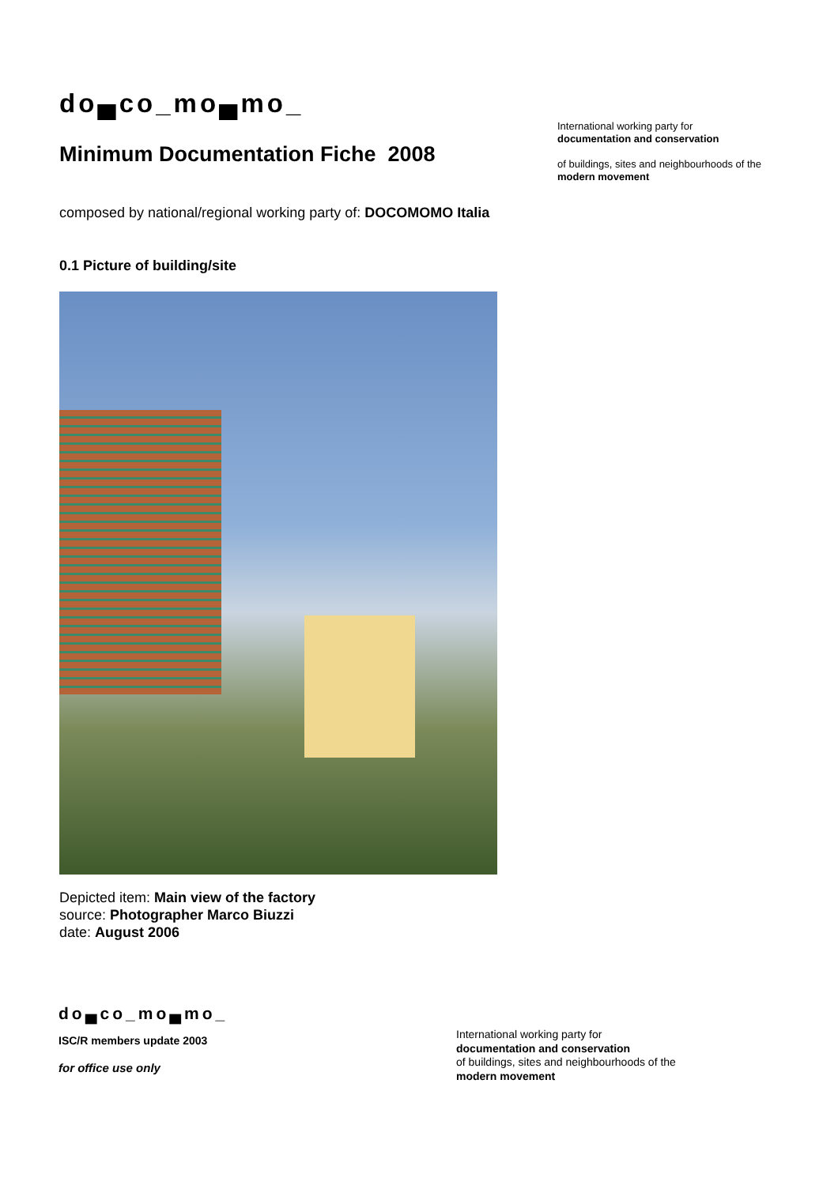do▄co_mo▄mo_
Minimum Documentation Fiche 2008
composed by national/regional working party of: DOCOMOMO Italia
0.1 Picture of building/site
Depicted item: Main view of the factory
source: Photographer Marco Biuzzi
date: August 2006
International working party for
documentation and conservation
of buildings, sites and neighbourhoods of the
modern movement
do▄co_mo▄mo_
ISC/R members update 2003
for office use only
International working party for
documentation and conservation
of buildings, sites and neighbourhoods of the
modern movement